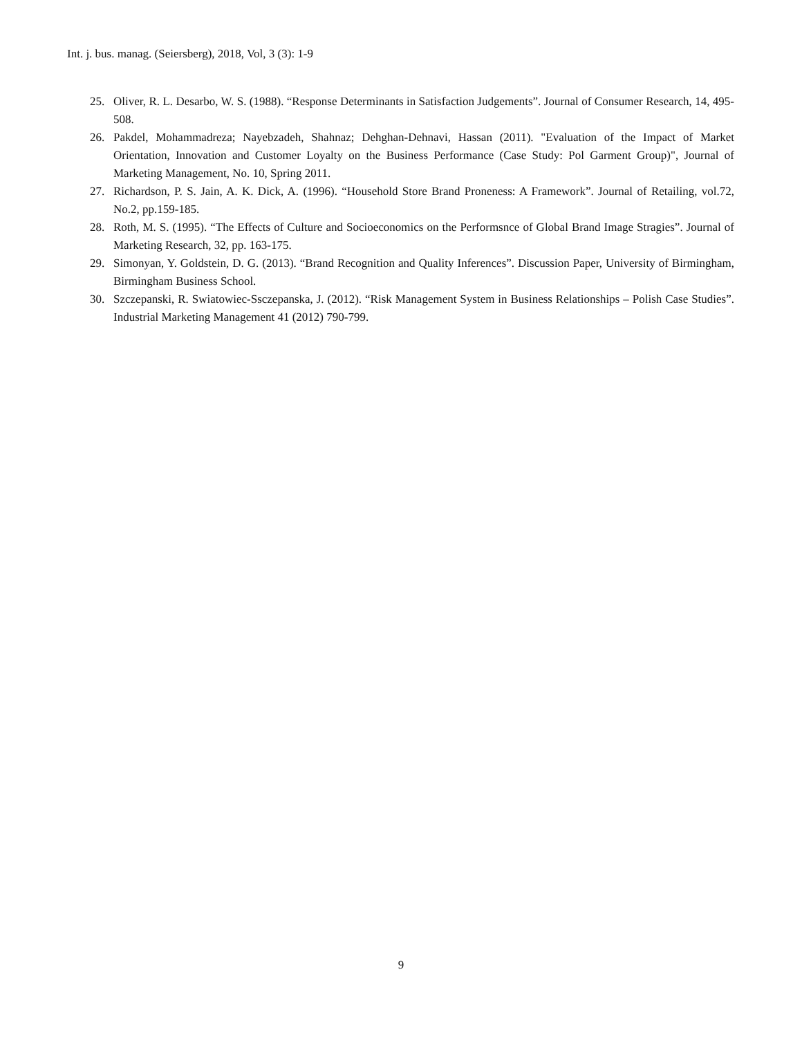Int. j. bus. manag. (Seiersberg), 2018, Vol, 3 (3): 1-9
25. Oliver, R. L. Desarbo, W. S. (1988). “Response Determinants in Satisfaction Judgements”. Journal of Consumer Research, 14, 495-508.
26. Pakdel, Mohammadreza; Nayebzadeh, Shahnaz; Dehghan-Dehnavi, Hassan (2011). "Evaluation of the Impact of Market Orientation, Innovation and Customer Loyalty on the Business Performance (Case Study: Pol Garment Group)", Journal of Marketing Management, No. 10, Spring 2011.
27. Richardson, P. S. Jain, A. K. Dick, A. (1996). “Household Store Brand Proneness: A Framework”. Journal of Retailing, vol.72, No.2, pp.159-185.
28. Roth, M. S. (1995). “The Effects of Culture and Socioeconomics on the Performsnce of Global Brand Image Stragies”. Journal of Marketing Research, 32, pp. 163-175.
29. Simonyan, Y. Goldstein, D. G. (2013). “Brand Recognition and Quality Inferences”. Discussion Paper, University of Birmingham, Birmingham Business School.
30. Szczepanski, R. Swiatowiec-Ssczepanska, J. (2012). “Risk Management System in Business Relationships – Polish Case Studies”. Industrial Marketing Management 41 (2012) 790-799.
9